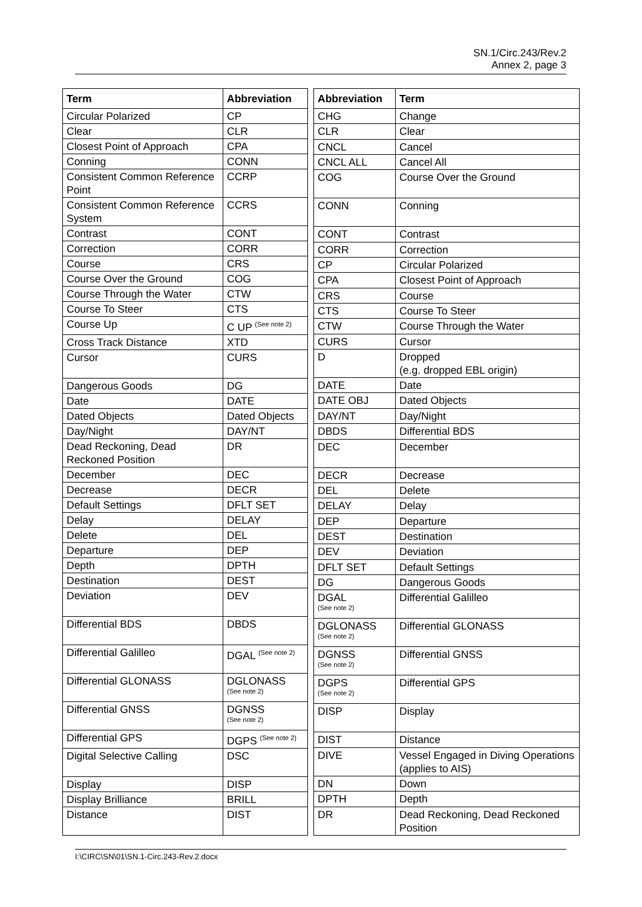SN.1/Circ.243/Rev.2
Annex 2, page 3
| Term | Abbreviation |
| --- | --- |
| Circular Polarized | CP |
| Clear | CLR |
| Closest Point of Approach | CPA |
| Conning | CONN |
| Consistent Common Reference Point | CCRP |
| Consistent Common Reference System | CCRS |
| Contrast | CONT |
| Correction | CORR |
| Course | CRS |
| Course Over the Ground | COG |
| Course Through the Water | CTW |
| Course To Steer | CTS |
| Course Up | C UP <sup>(See note 2)</sup> |
| Cross Track Distance | XTD |
| Cursor | CURS |
| Dangerous Goods | DG |
| Date | DATE |
| Dated Objects | Dated Objects |
| Day/Night | DAY/NT |
| Dead Reckoning, Dead Reckoned Position | DR |
| December | DEC |
| Decrease | DECR |
| Default Settings | DFLT SET |
| Delay | DELAY |
| Delete | DEL |
| Departure | DEP |
| Depth | DPTH |
| Destination | DEST |
| Deviation | DEV |
| Differential BDS | DBDS |
| Differential Galilleo | DGAL <sup>(See note 2)</sup> |
| Differential GLONASS | DGLONASS (See note 2) |
| Differential GNSS | DGNSS (See note 2) |
| Differential GPS | DGPS <sup>(See note 2)</sup> |
| Digital Selective Calling | DSC |
| Display | DISP |
| Display Brilliance | BRILL |
| Distance | DIST |
| Abbreviation | Term |
| --- | --- |
| CHG | Change |
| CLR | Clear |
| CNCL | Cancel |
| CNCL ALL | Cancel All |
| COG | Course Over the Ground |
| CONN | Conning |
| CONT | Contrast |
| CORR | Correction |
| CP | Circular Polarized |
| CPA | Closest Point of Approach |
| CRS | Course |
| CTS | Course To Steer |
| CTW | Course Through the Water |
| CURS | Cursor |
| D | Dropped (e.g. dropped EBL origin) |
| DATE | Date |
| DATE OBJ | Dated Objects |
| DAY/NT | Day/Night |
| DBDS | Differential BDS |
| DEC | December |
| DECR | Decrease |
| DEL | Delete |
| DELAY | Delay |
| DEP | Departure |
| DEST | Destination |
| DEV | Deviation |
| DFLT SET | Default Settings |
| DG | Dangerous Goods |
| DGAL (See note 2) | Differential Galilleo |
| DGLONASS (See note 2) | Differential GLONASS |
| DGNSS (See note 2) | Differential GNSS |
| DGPS (See note 2) | Differential GPS |
| DISP | Display |
| DIST | Distance |
| DIVE | Vessel Engaged in Diving Operations (applies to AIS) |
| DN | Down |
| DPTH | Depth |
| DR | Dead Reckoning, Dead Reckoned Position |
I:\CIRC\SN\01\SN.1-Circ.243-Rev.2.docx